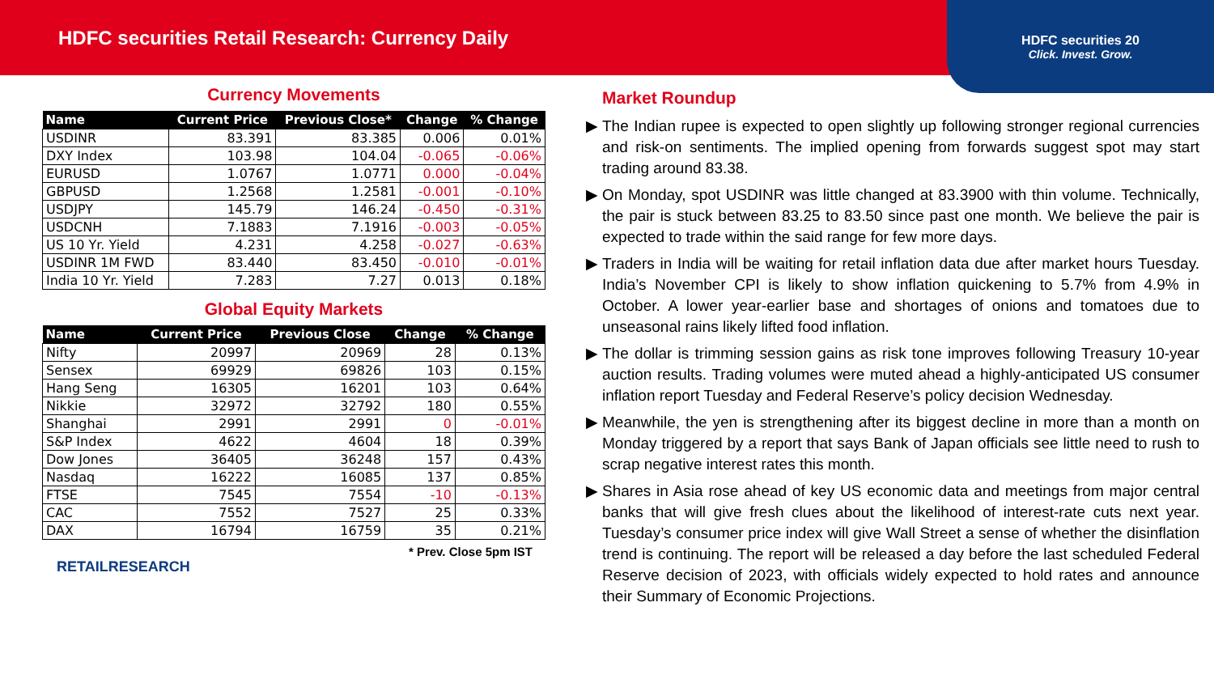HDFC securities Retail Research: Currency Daily
HDFC securities 20
Click. Invest. Grow.
Currency Movements
| Name | Current Price | Previous Close* | Change | % Change |
| --- | --- | --- | --- | --- |
| USDINR | 83.391 | 83.385 | 0.006 | 0.01% |
| DXY Index | 103.98 | 104.04 | -0.065 | -0.06% |
| EURUSD | 1.0767 | 1.0771 | 0.000 | -0.04% |
| GBPUSD | 1.2568 | 1.2581 | -0.001 | -0.10% |
| USDJPY | 145.79 | 146.24 | -0.450 | -0.31% |
| USDCNH | 7.1883 | 7.1916 | -0.003 | -0.05% |
| US 10 Yr. Yield | 4.231 | 4.258 | -0.027 | -0.63% |
| USDINR 1M FWD | 83.440 | 83.450 | -0.010 | -0.01% |
| India 10 Yr. Yield | 7.283 | 7.27 | 0.013 | 0.18% |
Global Equity Markets
| Name | Current Price | Previous Close | Change | % Change |
| --- | --- | --- | --- | --- |
| Nifty | 20997 | 20969 | 28 | 0.13% |
| Sensex | 69929 | 69826 | 103 | 0.15% |
| Hang Seng | 16305 | 16201 | 103 | 0.64% |
| Nikkie | 32972 | 32792 | 180 | 0.55% |
| Shanghai | 2991 | 2991 | 0 | -0.01% |
| S&P Index | 4622 | 4604 | 18 | 0.39% |
| Dow Jones | 36405 | 36248 | 157 | 0.43% |
| Nasdaq | 16222 | 16085 | 137 | 0.85% |
| FTSE | 7545 | 7554 | -10 | -0.13% |
| CAC | 7552 | 7527 | 25 | 0.33% |
| DAX | 16794 | 16759 | 35 | 0.21% |
* Prev. Close 5pm IST
RETAILRESEARCH
Market Roundup
The Indian rupee is expected to open slightly up following stronger regional currencies and risk-on sentiments. The implied opening from forwards suggest spot may start trading around 83.38.
On Monday, spot USDINR was little changed at 83.3900 with thin volume. Technically, the pair is stuck between 83.25 to 83.50 since past one month. We believe the pair is expected to trade within the said range for few more days.
Traders in India will be waiting for retail inflation data due after market hours Tuesday. India’s November CPI is likely to show inflation quickening to 5.7% from 4.9% in October. A lower year-earlier base and shortages of onions and tomatoes due to unseasonal rains likely lifted food inflation.
The dollar is trimming session gains as risk tone improves following Treasury 10-year auction results. Trading volumes were muted ahead a highly-anticipated US consumer inflation report Tuesday and Federal Reserve’s policy decision Wednesday.
Meanwhile, the yen is strengthening after its biggest decline in more than a month on Monday triggered by a report that says Bank of Japan officials see little need to rush to scrap negative interest rates this month.
Shares in Asia rose ahead of key US economic data and meetings from major central banks that will give fresh clues about the likelihood of interest-rate cuts next year. Tuesday’s consumer price index will give Wall Street a sense of whether the disinflation trend is continuing. The report will be released a day before the last scheduled Federal Reserve decision of 2023, with officials widely expected to hold rates and announce their Summary of Economic Projections.